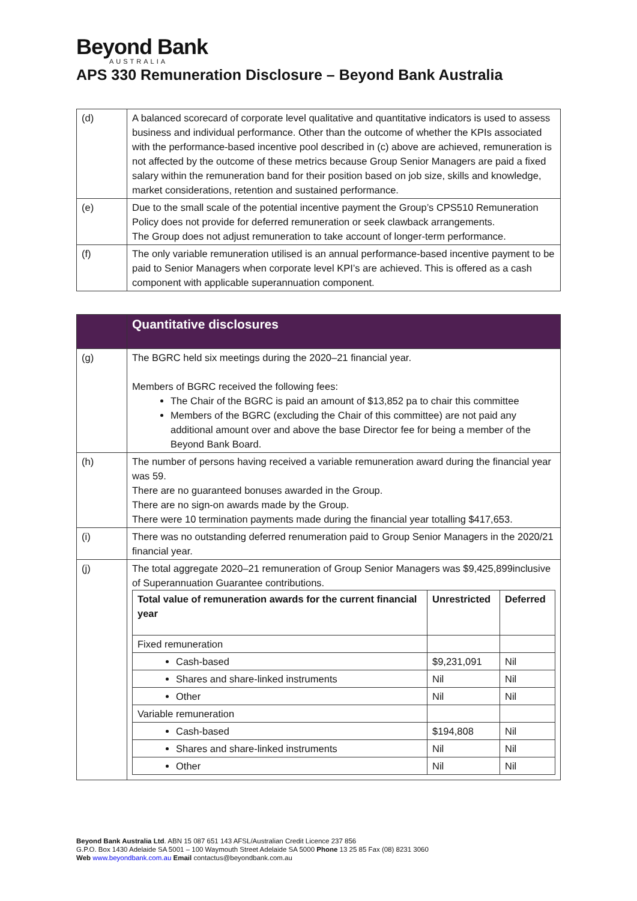Beyond Bank
AUSTRALIA
APS 330 Remuneration Disclosure – Beyond Bank Australia
| (d) | A balanced scorecard of corporate level qualitative and quantitative indicators is used to assess business and individual performance. Other than the outcome of whether the KPIs associated with the performance-based incentive pool described in (c) above are achieved, remuneration is not affected by the outcome of these metrics because Group Senior Managers are paid a fixed salary within the remuneration band for their position based on job size, skills and knowledge, market considerations, retention and sustained performance. |
| (e) | Due to the small scale of the potential incentive payment the Group’s CPS510 Remuneration Policy does not provide for deferred remuneration or seek clawback arrangements. The Group does not adjust remuneration to take account of longer-term performance. |
| (f) | The only variable remuneration utilised is an annual performance-based incentive payment to be paid to Senior Managers when corporate level KPI’s are achieved. This is offered as a cash component with applicable superannuation component. |
| | Quantitative disclosures |
| --- | --- |
| (g) | The BGRC held six meetings during the 2020–21 financial year. Members of BGRC received the following fees: The Chair of the BGRC is paid an amount of $13,852 pa to chair this committee Members of the BGRC (excluding the Chair of this committee) are not paid any additional amount over and above the base Director fee for being a member of the Beyond Bank Board. |
| (h) | The number of persons having received a variable remuneration award during the financial year was 59. There are no guaranteed bonuses awarded in the Group. There are no sign-on awards made by the Group. There were 10 termination payments made during the financial year totalling $417,653. |
| (i) | There was no outstanding deferred renumeration paid to Group Senior Managers in the 2020/21 financial year. |
| (j) | The total aggregate 2020–21 remuneration of Group Senior Managers was $9,425,899inclusive of Superannuation Guarantee contributions. / Total value of remuneration awards for the current financial year / Unrestricted / Deferred / / --- / --- / --- / / Fixed remuneration / / / / Cash-based / $9,231,091 / Nil / / Shares and share-linked instruments / Nil / Nil / / Other / Nil / Nil / / Variable remuneration / / / / Cash-based / $194,808 / Nil / / Shares and share-linked instruments / Nil / Nil / / Other / Nil / Nil / |
Beyond Bank Australia Ltd. ABN 15 087 651 143 AFSL/Australian Credit Licence 237 856
G.P.O. Box 1430 Adelaide SA 5001 – 100 Waymouth Street Adelaide SA 5000 Phone 13 25 85 Fax (08) 8231 3060
Web www.beyondbank.com.au Email contactus@beyondbank.com.au